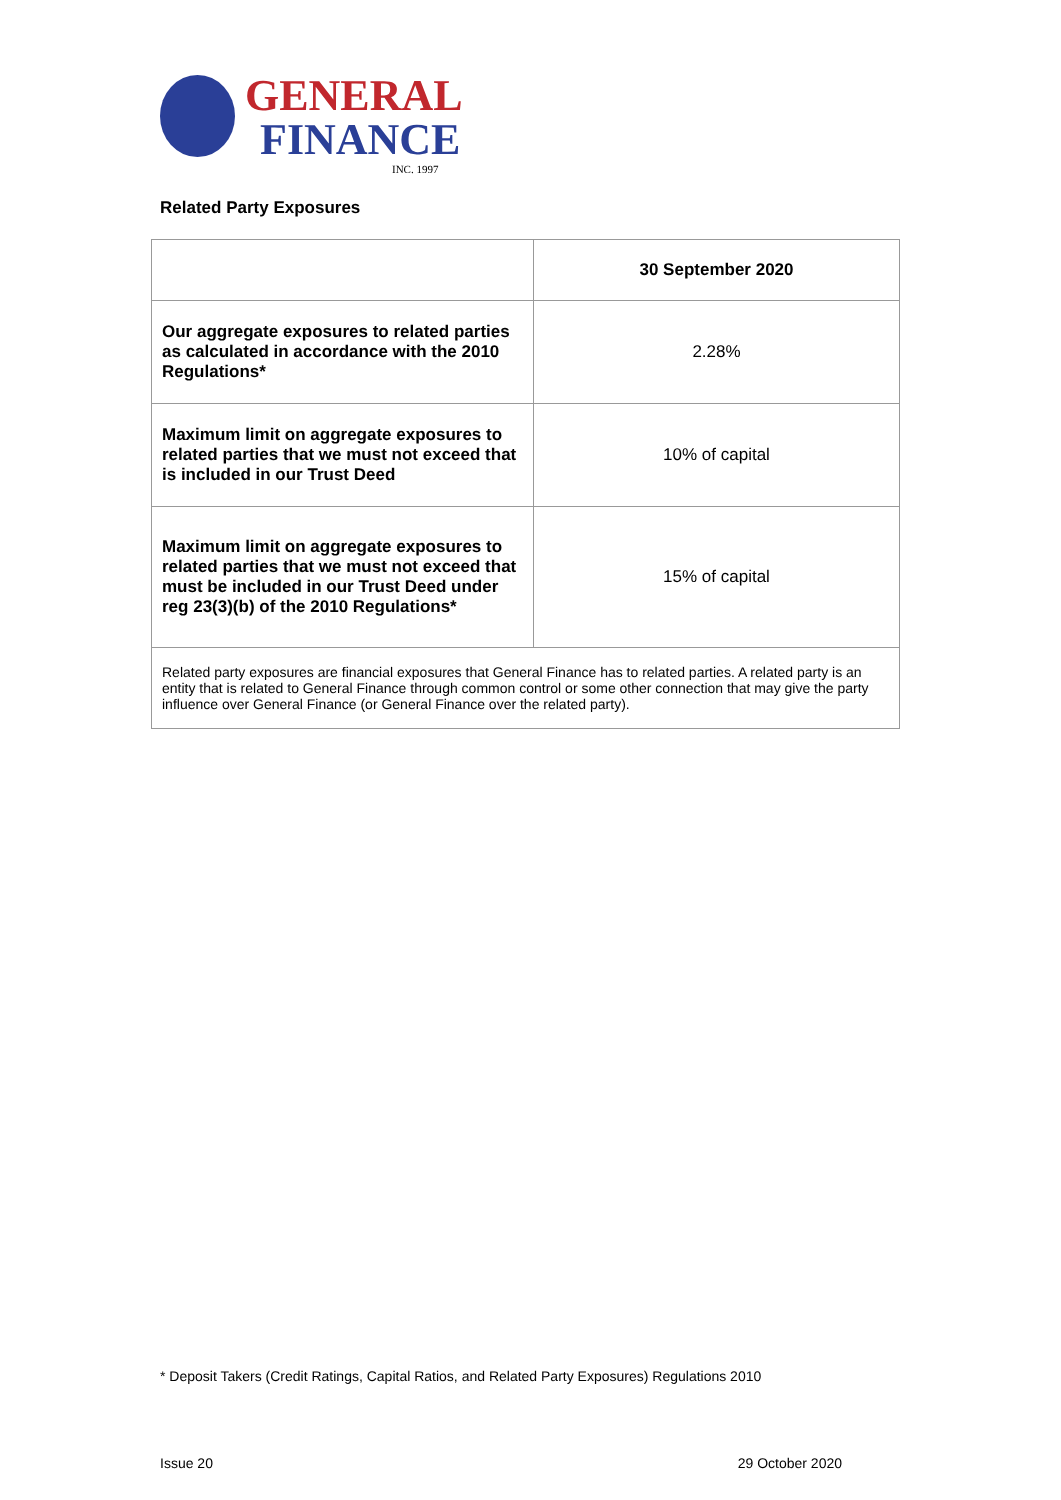GENERAL
FINANCE
INC. 1997
Related Party Exposures
| | 30 September 2020 |
| --- | --- |
| Our aggregate exposures to related parties as calculated in accordance with the 2010 Regulations* | 2.28% |
| Maximum limit on aggregate exposures to related parties that we must not exceed that is included in our Trust Deed | 10% of capital |
| Maximum limit on aggregate exposures to related parties that we must not exceed that must be included in our Trust Deed under reg 23(3)(b) of the 2010 Regulations* | 15% of capital |
| Related party exposures are financial exposures that General Finance has to related parties. A related party is an entity that is related to General Finance through common control or some other connection that may give the party influence over General Finance (or General Finance over the related party). | |
* Deposit Takers (Credit Ratings, Capital Ratios, and Related Party Exposures) Regulations 2010
Issue 20 29 October 2020